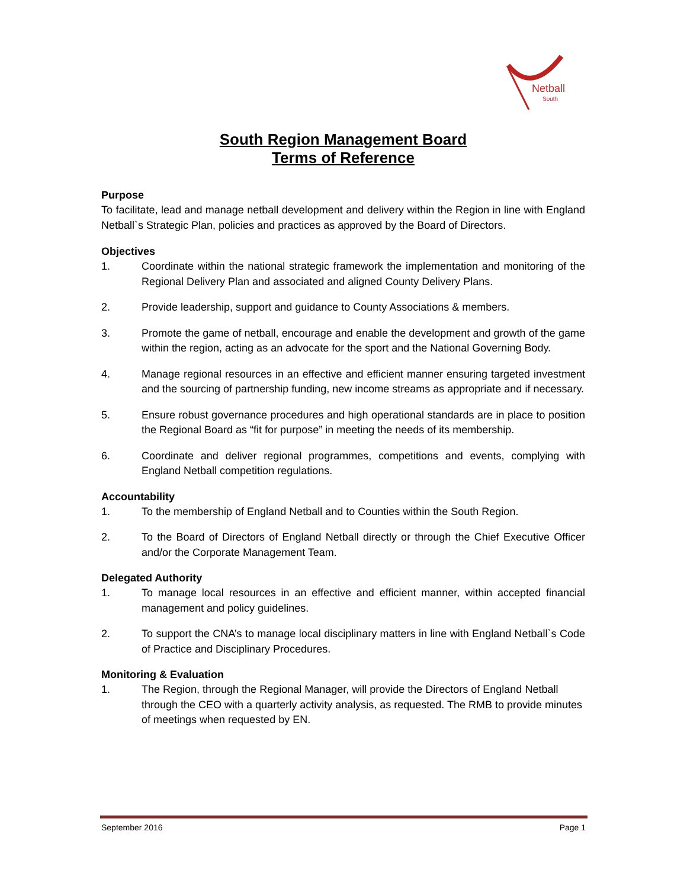Netball
South
South Region Management Board
Terms of Reference
Purpose
To facilitate, lead and manage netball development and delivery within the Region in line with England Netball`s Strategic Plan, policies and practices as approved by the Board of Directors.
Objectives
1. Coordinate within the national strategic framework the implementation and monitoring of the Regional Delivery Plan and associated and aligned County Delivery Plans.
2. Provide leadership, support and guidance to County Associations & members.
3. Promote the game of netball, encourage and enable the development and growth of the game within the region, acting as an advocate for the sport and the National Governing Body.
4. Manage regional resources in an effective and efficient manner ensuring targeted investment and the sourcing of partnership funding, new income streams as appropriate and if necessary.
5. Ensure robust governance procedures and high operational standards are in place to position the Regional Board as “fit for purpose” in meeting the needs of its membership.
6. Coordinate and deliver regional programmes, competitions and events, complying with England Netball competition regulations.
Accountability
1. To the membership of England Netball and to Counties within the South Region.
2. To the Board of Directors of England Netball directly or through the Chief Executive Officer and/or the Corporate Management Team.
Delegated Authority
1. To manage local resources in an effective and efficient manner, within accepted financial management and policy guidelines.
2. To support the CNA’s to manage local disciplinary matters in line with England Netball`s Code of Practice and Disciplinary Procedures.
Monitoring & Evaluation
1. The Region, through the Regional Manager, will provide the Directors of England Netball through the CEO with a quarterly activity analysis, as requested. The RMB to provide minutes of meetings when requested by EN.
September 2016 Page 1